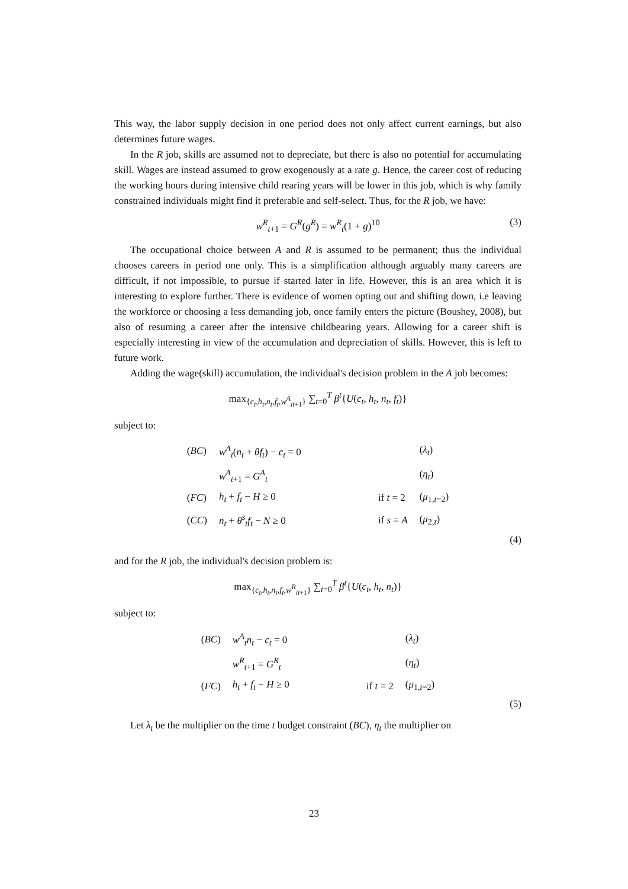This way, the labor supply decision in one period does not only affect current earnings, but also determines future wages.
In the R job, skills are assumed not to depreciate, but there is also no potential for accumulating skill. Wages are instead assumed to grow exogenously at a rate g. Hence, the career cost of reducing the working hours during intensive child rearing years will be lower in this job, which is why family constrained individuals might find it preferable and self-select. Thus, for the R job, we have:
w<sup>R</sup><sub>t+1</sub> = G<sup>R</sup>(g<sup>R</sup>) = w<sup>R</sup><sub>t</sub>(1 + g)<sup>10</sup> (3)
The occupational choice between A and R is assumed to be permanent; thus the individual chooses careers in period one only. This is a simplification although arguably many careers are difficult, if not impossible, to pursue if started later in life. However, this is an area which it is interesting to explore further. There is evidence of women opting out and shifting down, i.e leaving the workforce or choosing a less demanding job, once family enters the picture (Boushey, 2008), but also of resuming a career after the intensive childbearing years. Allowing for a career shift is especially interesting in view of the accumulation and depreciation of skills. However, this is left to future work.
Adding the wage(skill) accumulation, the individual's decision problem in the A job becomes:
max<sub>{c<sub>t</sub>,h<sub>t</sub>,n<sub>t</sub>,f<sub>t</sub>,w<sup>A</sup><sub>it+1</sub>}</sub> ∑<sub>t=0</sub><sup>T</sup> β<sup>t</sup>{U(c<sub>t</sub>, h<sub>t</sub>, n<sub>t</sub>, f<sub>t</sub>)}
subject to:
| ( BC ) | w<sup>A</sup><sub>t</sub>( n<sub>t</sub> + θf<sub>t</sub> ) − c<sub>t</sub> = 0 | | ( λ<sub>t</sub> ) |
| | w<sup>A</sup><sub>t+1</sub> = G<sup>A</sup><sub>t</sub> | | ( η<sub>t</sub> ) |
| ( FC ) | h<sub>t</sub> + f<sub>t</sub> − H ≥ 0 | if t = 2 | ( μ<sub>1,t=2</sub>) |
| ( CC ) | n<sub>t</sub> + θ<sup>s</sup><sub>t</sub>f<sub>t</sub> − N ≥ 0 | if s = A | ( μ<sub>2,t</sub>) |
(4)
and for the R job, the individual's decision problem is:
max<sub>{c<sub>t</sub>,h<sub>t</sub>,n<sub>t</sub>,f<sub>t</sub>,w<sup>R</sup><sub>it+1</sub>}</sub> ∑<sub>t=0</sub><sup>T</sup> β<sup>t</sup>{U(c<sub>t</sub>, h<sub>t</sub>, n<sub>t</sub>)}
subject to:
| ( BC ) | w<sup>A</sup><sub>t</sub> n<sub>t</sub> − c<sub>t</sub> = 0 | | ( λ<sub>t</sub> ) |
| | w<sup>R</sup><sub>t+1</sub> = G<sup>R</sup><sub>t</sub> | | ( η<sub>t</sub> ) |
| ( FC ) | h<sub>t</sub> + f<sub>t</sub> − H ≥ 0 | if t = 2 | ( μ<sub>1,t=2</sub>) |
(5)
Let λ<sub>t</sub> be the multiplier on the time t budget constraint (BC), η<sub>t</sub> the multiplier on
23